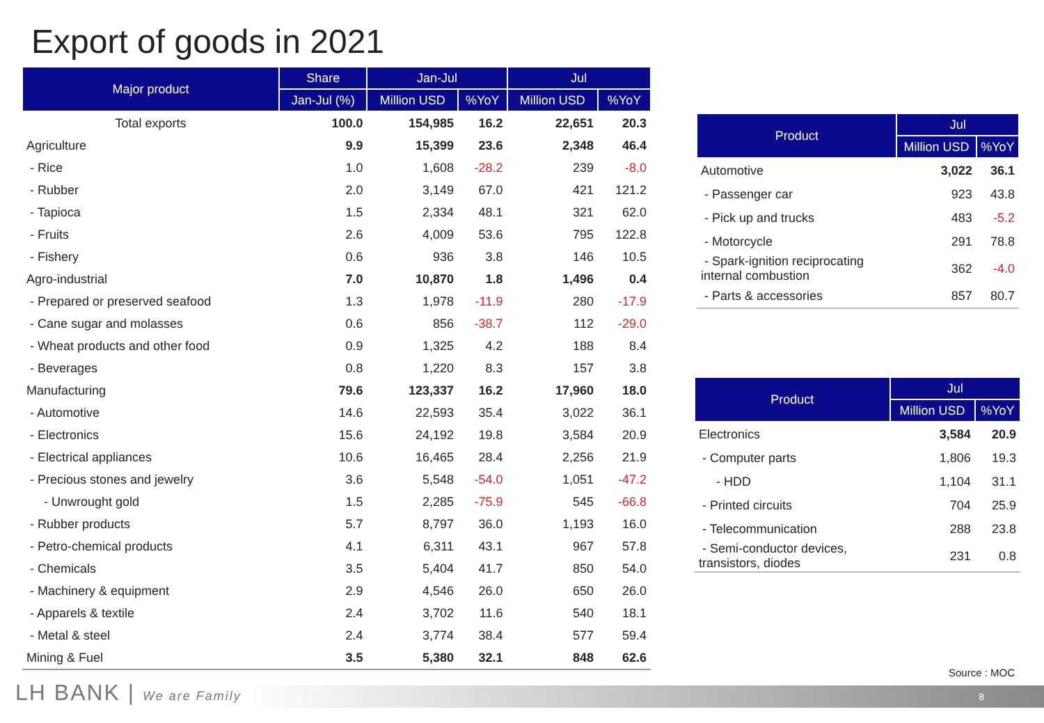Export of goods in 2021
| Major product | Share | Jan-Jul | | Jul | |
| --- | --- | --- | --- | --- | --- |
| | Jan-Jul (%) | Million USD | %YoY | Million USD | %YoY |
| Total exports | 100.0 | 154,985 | 16.2 | 22,651 | 20.3 |
| Agriculture | 9.9 | 15,399 | 23.6 | 2,348 | 46.4 |
| - Rice | 1.0 | 1,608 | -28.2 | 239 | -8.0 |
| - Rubber | 2.0 | 3,149 | 67.0 | 421 | 121.2 |
| - Tapioca | 1.5 | 2,334 | 48.1 | 321 | 62.0 |
| - Fruits | 2.6 | 4,009 | 53.6 | 795 | 122.8 |
| - Fishery | 0.6 | 936 | 3.8 | 146 | 10.5 |
| Agro-industrial | 7.0 | 10,870 | 1.8 | 1,496 | 0.4 |
| - Prepared or preserved seafood | 1.3 | 1,978 | -11.9 | 280 | -17.9 |
| - Cane sugar and molasses | 0.6 | 856 | -38.7 | 112 | -29.0 |
| - Wheat products and other food | 0.9 | 1,325 | 4.2 | 188 | 8.4 |
| - Beverages | 0.8 | 1,220 | 8.3 | 157 | 3.8 |
| Manufacturing | 79.6 | 123,337 | 16.2 | 17,960 | 18.0 |
| - Automotive | 14.6 | 22,593 | 35.4 | 3,022 | 36.1 |
| - Electronics | 15.6 | 24,192 | 19.8 | 3,584 | 20.9 |
| - Electrical appliances | 10.6 | 16,465 | 28.4 | 2,256 | 21.9 |
| - Precious stones and jewelry | 3.6 | 5,548 | -54.0 | 1,051 | -47.2 |
| - Unwrought gold | 1.5 | 2,285 | -75.9 | 545 | -66.8 |
| - Rubber products | 5.7 | 8,797 | 36.0 | 1,193 | 16.0 |
| - Petro-chemical products | 4.1 | 6,311 | 43.1 | 967 | 57.8 |
| - Chemicals | 3.5 | 5,404 | 41.7 | 850 | 54.0 |
| - Machinery & equipment | 2.9 | 4,546 | 26.0 | 650 | 26.0 |
| - Apparels & textile | 2.4 | 3,702 | 11.6 | 540 | 18.1 |
| - Metal & steel | 2.4 | 3,774 | 38.4 | 577 | 59.4 |
| Mining & Fuel | 3.5 | 5,380 | 32.1 | 848 | 62.6 |
| Product | Jul | |
| --- | --- | --- |
| | Million USD | %YoY |
| Automotive | 3,022 | 36.1 |
| - Passenger car | 923 | 43.8 |
| - Pick up and trucks | 483 | -5.2 |
| - Motorcycle | 291 | 78.8 |
| - Spark-ignition reciprocating internal combustion | 362 | -4.0 |
| - Parts & accessories | 857 | 80.7 |
| Product | Jul | |
| --- | --- | --- |
| | Million USD | %YoY |
| Electronics | 3,584 | 20.9 |
| - Computer parts | 1,806 | 19.3 |
| - HDD | 1,104 | 31.1 |
| - Printed circuits | 704 | 25.9 |
| - Telecommunication | 288 | 23.8 |
| - Semi-conductor devices, transistors, diodes | 231 | 0.8 |
Source : MOC
LH BANK | We are Family 8